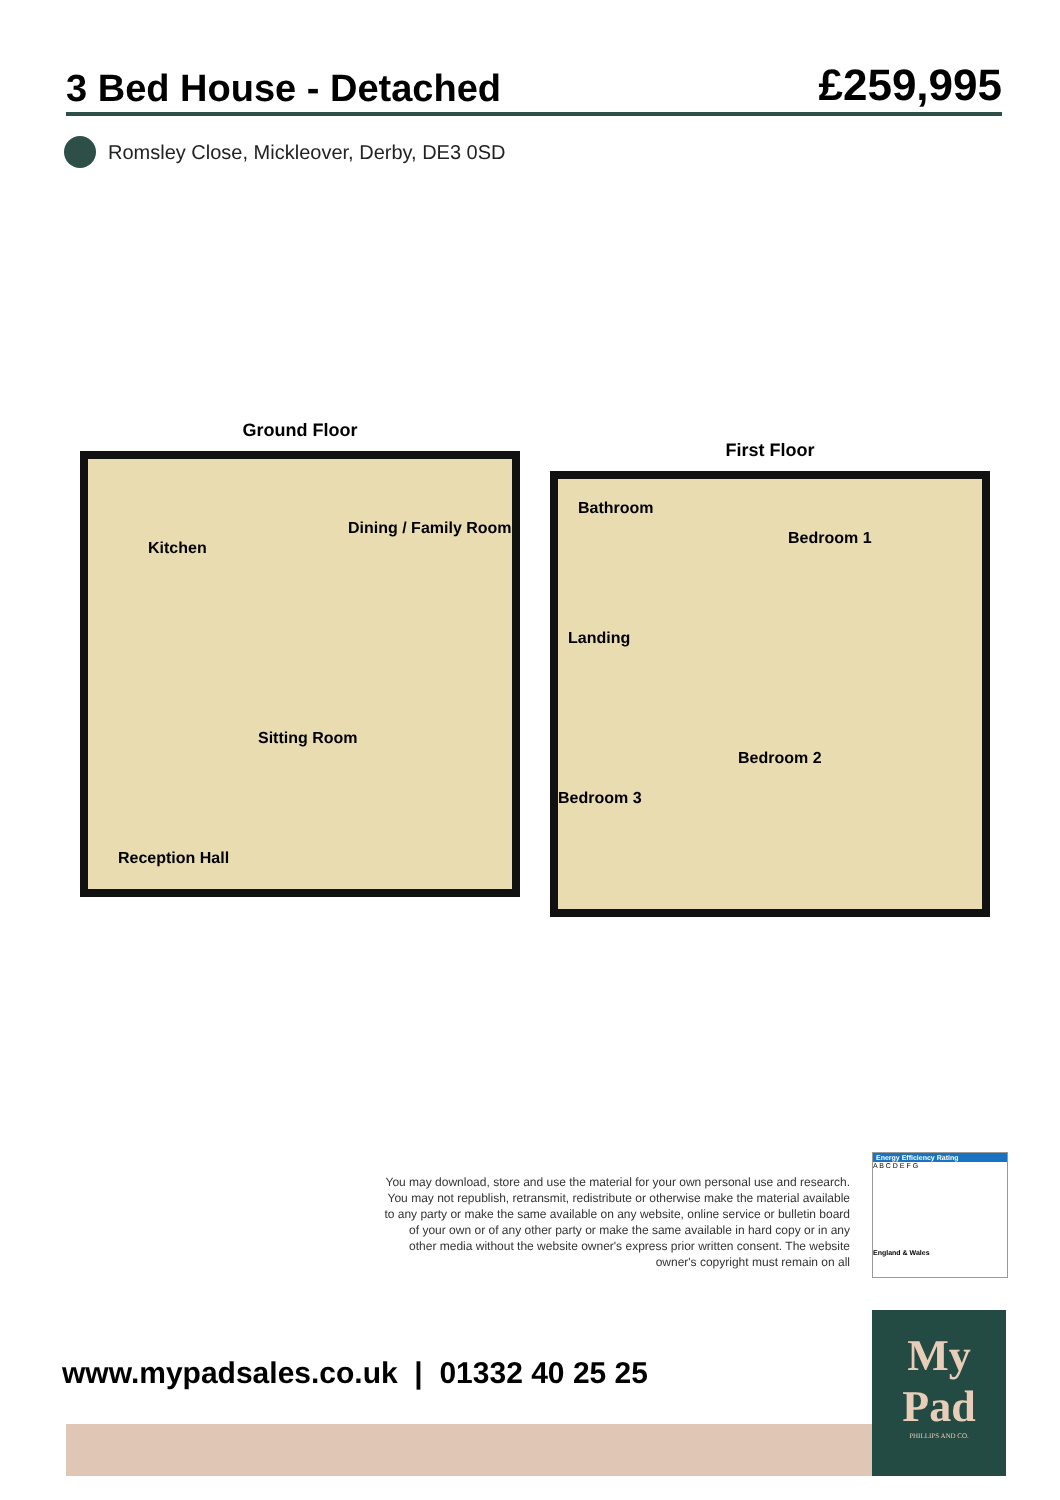3 Bed House - Detached
£259,995
Romsley Close, Mickleover, Derby, DE3 0SD
Ground Floor
Kitchen
Dining / Family Room
Sitting Room
Reception Hall
First Floor
Bathroom
Bedroom 1
Landing
Bedroom 2
Bedroom 3
You may download, store and use the material for your own personal use and research. You may not republish, retransmit, redistribute or otherwise make the material available to any party or make the same available on any website, online service or bulletin board of your own or of any other party or make the same available in hard copy or in any other media without the website owner's express prior written consent. The website owner's copyright must remain on all
Energy Efficiency Rating
A B C D E F G
England & Wales
www.mypadsales.co.uk | 01332 40 25 25
My
Pad
PHILLIPS AND CO.